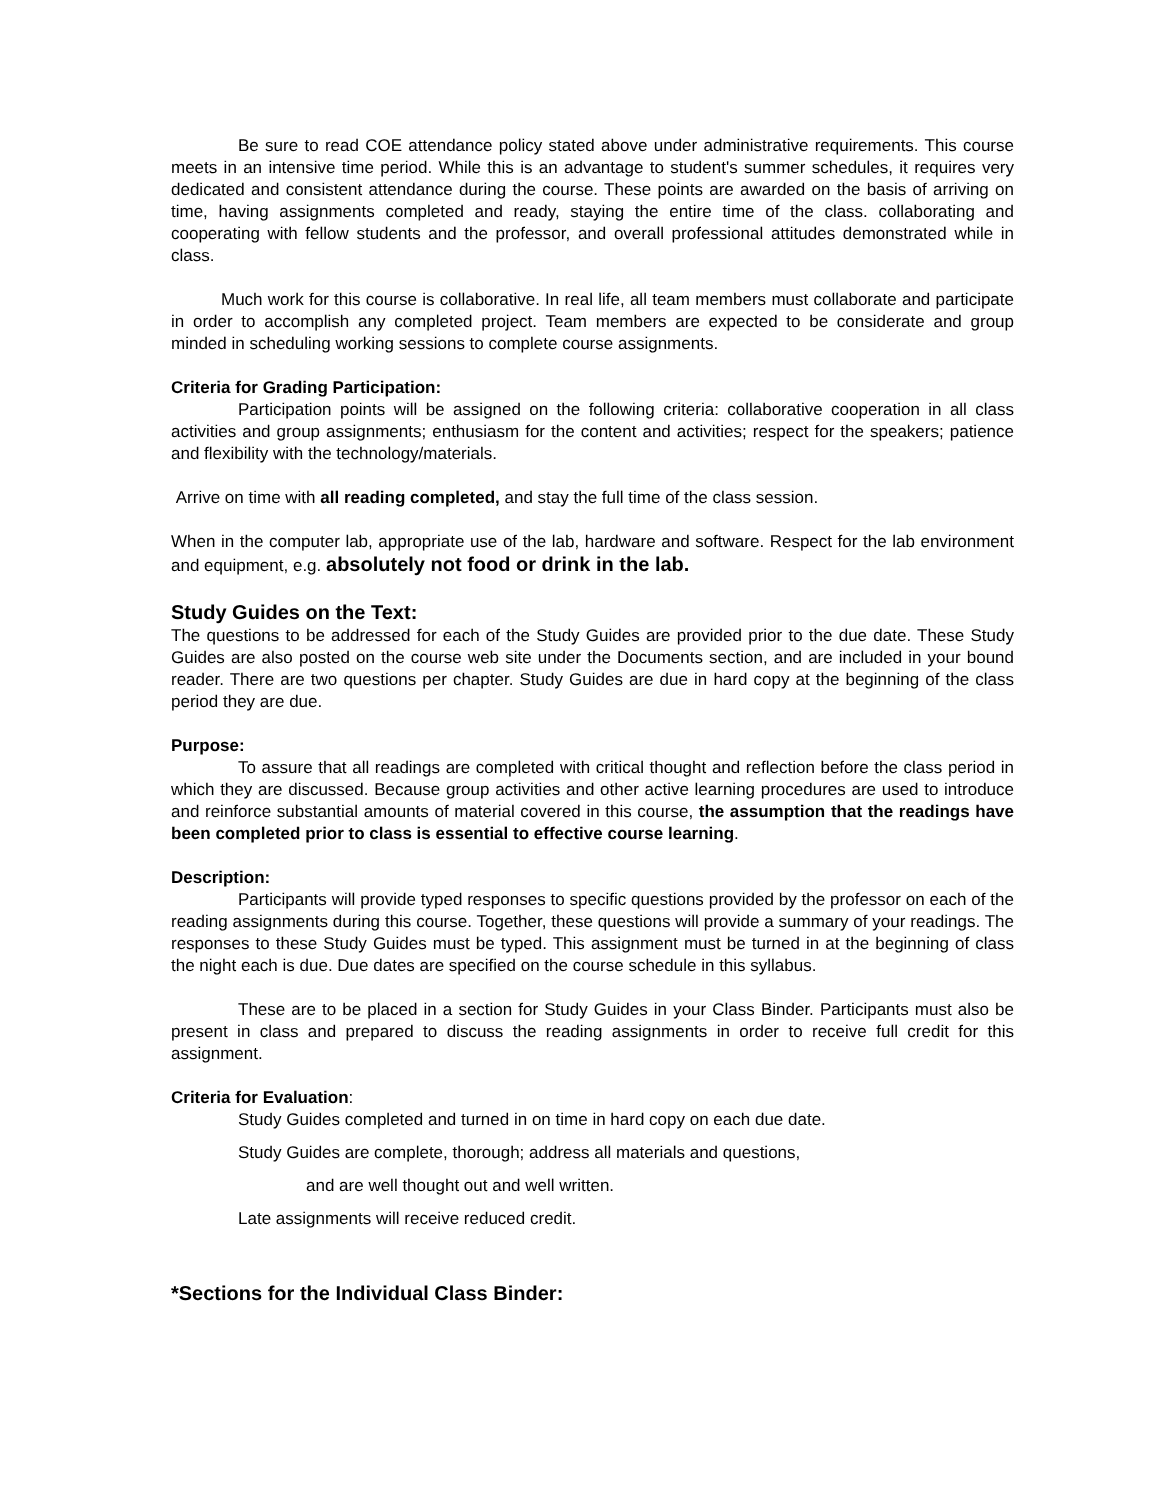Be sure to read COE attendance policy stated above under administrative requirements. This course meets in an intensive time period. While this is an advantage to student's summer schedules, it requires very dedicated and consistent attendance during the course. These points are awarded on the basis of arriving on time, having assignments completed and ready, staying the entire time of the class. collaborating and cooperating with fellow students and the professor, and overall professional attitudes demonstrated while in class.
Much work for this course is collaborative. In real life, all team members must collaborate and participate in order to accomplish any completed project. Team members are expected to be considerate and group minded in scheduling working sessions to complete course assignments.
Criteria for Grading Participation:
Participation points will be assigned on the following criteria: collaborative cooperation in all class activities and group assignments; enthusiasm for the content and activities; respect for the speakers; patience and flexibility with the technology/materials.
Arrive on time with all reading completed, and stay the full time of the class session.
When in the computer lab, appropriate use of the lab, hardware and software. Respect for the lab environment and equipment, e.g. absolutely not food or drink in the lab.
Study Guides on the Text:
The questions to be addressed for each of the Study Guides are provided prior to the due date. These Study Guides are also posted on the course web site under the Documents section, and are included in your bound reader. There are two questions per chapter. Study Guides are due in hard copy at the beginning of the class period they are due.
Purpose:
To assure that all readings are completed with critical thought and reflection before the class period in which they are discussed. Because group activities and other active learning procedures are used to introduce and reinforce substantial amounts of material covered in this course, the assumption that the readings have been completed prior to class is essential to effective course learning.
Description:
Participants will provide typed responses to specific questions provided by the professor on each of the reading assignments during this course. Together, these questions will provide a summary of your readings. The responses to these Study Guides must be typed. This assignment must be turned in at the beginning of class the night each is due. Due dates are specified on the course schedule in this syllabus.
These are to be placed in a section for Study Guides in your Class Binder. Participants must also be present in class and prepared to discuss the reading assignments in order to receive full credit for this assignment.
Criteria for Evaluation:
Study Guides completed and turned in on time in hard copy on each due date.
Study Guides are complete, thorough; address all materials and questions,
and are well thought out and well written.
Late assignments will receive reduced credit.
*Sections for the Individual Class Binder: